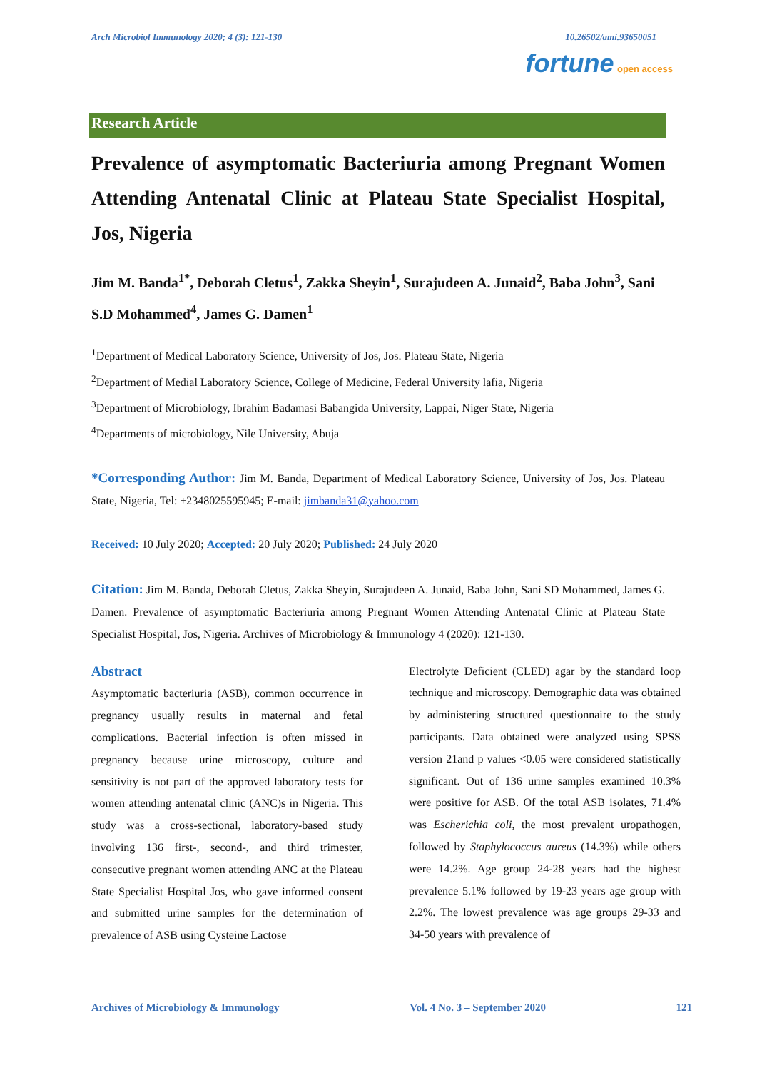Arch Microbiol Immunology 2020; 4 (3): 121-130 10.26502/ami.93650051
fortune open access
Research Article
Prevalence of asymptomatic Bacteriuria among Pregnant Women Attending Antenatal Clinic at Plateau State Specialist Hospital, Jos, Nigeria
Jim M. Banda<sup>1*</sup>, Deborah Cletus<sup>1</sup>, Zakka Sheyin<sup>1</sup>, Surajudeen A. Junaid<sup>2</sup>, Baba John<sup>3</sup>, Sani S.D Mohammed<sup>4</sup>, James G. Damen<sup>1</sup>
<sup>1</sup> Department of Medical Laboratory Science, University of Jos, Jos. Plateau State, Nigeria
<sup>2</sup> Department of Medial Laboratory Science, College of Medicine, Federal University lafia, Nigeria
<sup>3</sup> Department of Microbiology, Ibrahim Badamasi Babangida University, Lappai, Niger State, Nigeria
<sup>4</sup> Departments of microbiology, Nile University, Abuja
*Corresponding Author: Jim M. Banda, Department of Medical Laboratory Science, University of Jos, Jos. Plateau State, Nigeria, Tel: +2348025595945; E-mail: jimbanda31@yahoo.com
Received: 10 July 2020; Accepted: 20 July 2020; Published: 24 July 2020
Citation: Jim M. Banda, Deborah Cletus, Zakka Sheyin, Surajudeen A. Junaid, Baba John, Sani SD Mohammed, James G. Damen. Prevalence of asymptomatic Bacteriuria among Pregnant Women Attending Antenatal Clinic at Plateau State Specialist Hospital, Jos, Nigeria. Archives of Microbiology & Immunology 4 (2020): 121-130.
Abstract
Asymptomatic bacteriuria (ASB), common occurrence in pregnancy usually results in maternal and fetal complications. Bacterial infection is often missed in pregnancy because urine microscopy, culture and sensitivity is not part of the approved laboratory tests for women attending antenatal clinic (ANC)s in Nigeria. This study was a cross-sectional, laboratory-based study involving 136 first-, second-, and third trimester, consecutive pregnant women attending ANC at the Plateau State Specialist Hospital Jos, who gave informed consent and submitted urine samples for the determination of prevalence of ASB using Cysteine Lactose
Electrolyte Deficient (CLED) agar by the standard loop technique and microscopy. Demographic data was obtained by administering structured questionnaire to the study participants. Data obtained were analyzed using SPSS version 21and p values <0.05 were considered statistically significant. Out of 136 urine samples examined 10.3% were positive for ASB. Of the total ASB isolates, 71.4% was Escherichia coli, the most prevalent uropathogen, followed by Staphylococcus aureus (14.3%) while others were 14.2%. Age group 24-28 years had the highest prevalence 5.1% followed by 19-23 years age group with 2.2%. The lowest prevalence was age groups 29-33 and 34-50 years with prevalence of
Archives of Microbiology & Immunology Vol. 4 No. 3 – September 2020 121